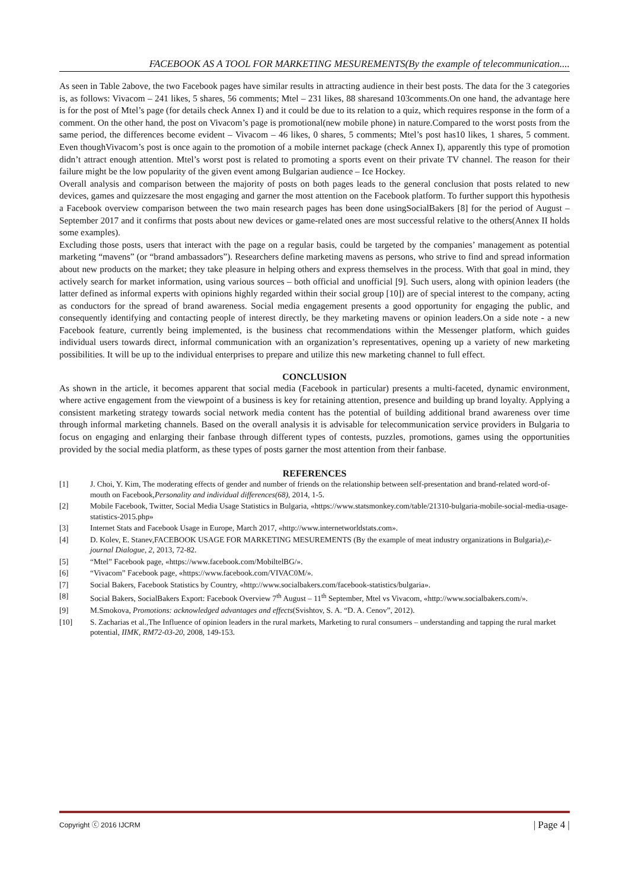FACEBOOK AS A TOOL FOR MARKETING MESUREMENTS(By the example of telecommunication....
As seen in Table 2above, the two Facebook pages have similar results in attracting audience in their best posts. The data for the 3 categories is, as follows: Vivacom – 241 likes, 5 shares, 56 comments; Mtel – 231 likes, 88 sharesand 103comments.On one hand, the advantage here is for the post of Mtel’s page (for details check Annex I) and it could be due to its relation to a quiz, which requires response in the form of a comment. On the other hand, the post on Vivacom’s page is promotional(new mobile phone) in nature.Compared to the worst posts from the same period, the differences become evident – Vivacom – 46 likes, 0 shares, 5 comments; Mtel’s post has10 likes, 1 shares, 5 comment. Even thoughVivacom’s post is once again to the promotion of a mobile internet package (check Annex I), apparently this type of promotion didn’t attract enough attention. Mtel’s worst post is related to promoting a sports event on their private TV channel. The reason for their failure might be the low popularity of the given event among Bulgarian audience – Ice Hockey.
Overall analysis and comparison between the majority of posts on both pages leads to the general conclusion that posts related to new devices, games and quizzesare the most engaging and garner the most attention on the Facebook platform. To further support this hypothesis a Facebook overview comparison between the two main research pages has been done usingSocialBakers [8] for the period of August – September 2017 and it confirms that posts about new devices or game-related ones are most successful relative to the others(Annex II holds some examples).
Excluding those posts, users that interact with the page on a regular basis, could be targeted by the companies’ management as potential marketing “mavens” (or “brand ambassadors”). Researchers define marketing mavens as persons, who strive to find and spread information about new products on the market; they take pleasure in helping others and express themselves in the process. With that goal in mind, they actively search for market information, using various sources – both official and unofficial [9]. Such users, along with opinion leaders (the latter defined as informal experts with opinions highly regarded within their social group [10]) are of special interest to the company, acting as conductors for the spread of brand awareness. Social media engagement presents a good opportunity for engaging the public, and consequently identifying and contacting people of interest directly, be they marketing mavens or opinion leaders.On a side note - a new Facebook feature, currently being implemented, is the business chat recommendations within the Messenger platform, which guides individual users towards direct, informal communication with an organization’s representatives, opening up a variety of new marketing possibilities. It will be up to the individual enterprises to prepare and utilize this new marketing channel to full effect.
CONCLUSION
As shown in the article, it becomes apparent that social media (Facebook in particular) presents a multi-faceted, dynamic environment, where active engagement from the viewpoint of a business is key for retaining attention, presence and building up brand loyalty. Applying a consistent marketing strategy towards social network media content has the potential of building additional brand awareness over time through informal marketing channels. Based on the overall analysis it is advisable for telecommunication service providers in Bulgaria to focus on engaging and enlarging their fanbase through different types of contests, puzzles, promotions, games using the opportunities provided by the social media platform, as these types of posts garner the most attention from their fanbase.
REFERENCES
[1] J. Choi, Y. Kim, The moderating effects of gender and number of friends on the relationship between self-presentation and brand-related word-of-mouth on Facebook,Personality and individual differences(68), 2014, 1-5.
[2] Mobile Facebook, Twitter, Social Media Usage Statistics in Bulgaria, «https://www.statsmonkey.com/table/21310-bulgaria-mobile-social-media-usage-statistics-2015.php»
[3] Internet Stats and Facebook Usage in Europe, March 2017, «http://www.internetworldstats.com».
[4] D. Kolev, E. Stanev,FACEBOOK USAGE FOR MARKETING MESUREMENTS (By the example of meat industry organizations in Bulgaria),e-journal Dialogue, 2, 2013, 72-82.
[5] “Mtel” Facebook page, «https://www.facebook.com/MobiltelBG/».
[6] “Vivacom” Facebook page, «https://www.facebook.com/VIVAC0M/».
[7] Social Bakers, Facebook Statistics by Country, «http://www.socialbakers.com/facebook-statistics/bulgaria».
[8] Social Bakers, SocialBakers Export: Facebook Overview 7<sup>th</sup> August – 11<sup>th</sup> September, Mtel vs Vivacom, «http://www.socialbakers.com/».
[9] M.Smokova, Promotions: acknowledged advantages and effects(Svishtov, S. A. “D. A. Cenov”, 2012).
[10] S. Zacharias et al.,The Influence of opinion leaders in the rural markets, Marketing to rural consumers – understanding and tapping the rural market potential, IIMK, RM72-03-20, 2008, 149-153.
Copyright ⓒ 2016 IJCRM | Page 4 |